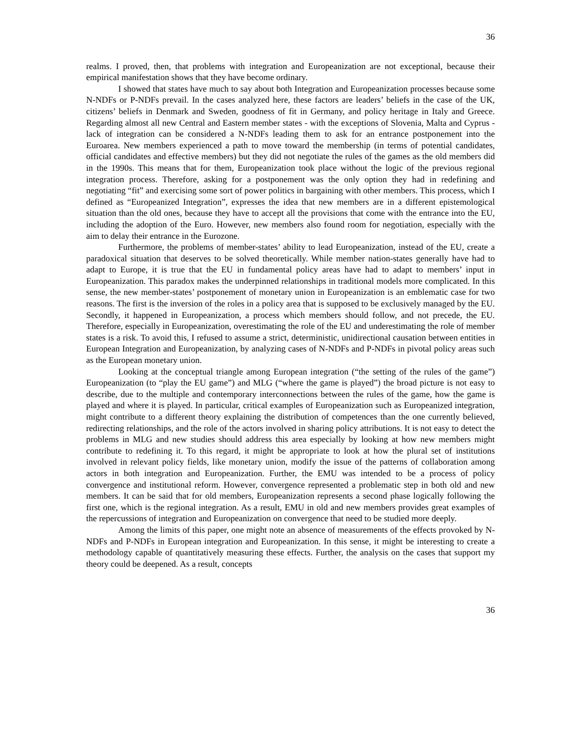36
realms. I proved, then, that problems with integration and Europeanization are not exceptional, because their empirical manifestation shows that they have become ordinary.
I showed that states have much to say about both Integration and Europeanization processes because some N-NDFs or P-NDFs prevail. In the cases analyzed here, these factors are leaders’ beliefs in the case of the UK, citizens’ beliefs in Denmark and Sweden, goodness of fit in Germany, and policy heritage in Italy and Greece. Regarding almost all new Central and Eastern member states - with the exceptions of Slovenia, Malta and Cyprus - lack of integration can be considered a N-NDFs leading them to ask for an entrance postponement into the Euroarea. New members experienced a path to move toward the membership (in terms of potential candidates, official candidates and effective members) but they did not negotiate the rules of the games as the old members did in the 1990s. This means that for them, Europeanization took place without the logic of the previous regional integration process. Therefore, asking for a postponement was the only option they had in redefining and negotiating “fit” and exercising some sort of power politics in bargaining with other members. This process, which I defined as “Europeanized Integration”, expresses the idea that new members are in a different epistemological situation than the old ones, because they have to accept all the provisions that come with the entrance into the EU, including the adoption of the Euro. However, new members also found room for negotiation, especially with the aim to delay their entrance in the Eurozone.
Furthermore, the problems of member-states’ ability to lead Europeanization, instead of the EU, create a paradoxical situation that deserves to be solved theoretically. While member nation-states generally have had to adapt to Europe, it is true that the EU in fundamental policy areas have had to adapt to members’ input in Europeanization. This paradox makes the underpinned relationships in traditional models more complicated. In this sense, the new member-states’ postponement of monetary union in Europeanization is an emblematic case for two reasons. The first is the inversion of the roles in a policy area that is supposed to be exclusively managed by the EU. Secondly, it happened in Europeanization, a process which members should follow, and not precede, the EU. Therefore, especially in Europeanization, overestimating the role of the EU and underestimating the role of member states is a risk. To avoid this, I refused to assume a strict, deterministic, unidirectional causation between entities in European Integration and Europeanization, by analyzing cases of N-NDFs and P-NDFs in pivotal policy areas such as the European monetary union.
Looking at the conceptual triangle among European integration (“the setting of the rules of the game”) Europeanization (to “play the EU game”) and MLG (“where the game is played”) the broad picture is not easy to describe, due to the multiple and contemporary interconnections between the rules of the game, how the game is played and where it is played. In particular, critical examples of Europeanization such as Europeanized integration, might contribute to a different theory explaining the distribution of competences than the one currently believed, redirecting relationships, and the role of the actors involved in sharing policy attributions. It is not easy to detect the problems in MLG and new studies should address this area especially by looking at how new members might contribute to redefining it. To this regard, it might be appropriate to look at how the plural set of institutions involved in relevant policy fields, like monetary union, modify the issue of the patterns of collaboration among actors in both integration and Europeanization. Further, the EMU was intended to be a process of policy convergence and institutional reform. However, convergence represented a problematic step in both old and new members. It can be said that for old members, Europeanization represents a second phase logically following the first one, which is the regional integration. As a result, EMU in old and new members provides great examples of the repercussions of integration and Europeanization on convergence that need to be studied more deeply.
Among the limits of this paper, one might note an absence of measurements of the effects provoked by N-NDFs and P-NDFs in European integration and Europeanization. In this sense, it might be interesting to create a methodology capable of quantitatively measuring these effects. Further, the analysis on the cases that support my theory could be deepened. As a result, concepts
36